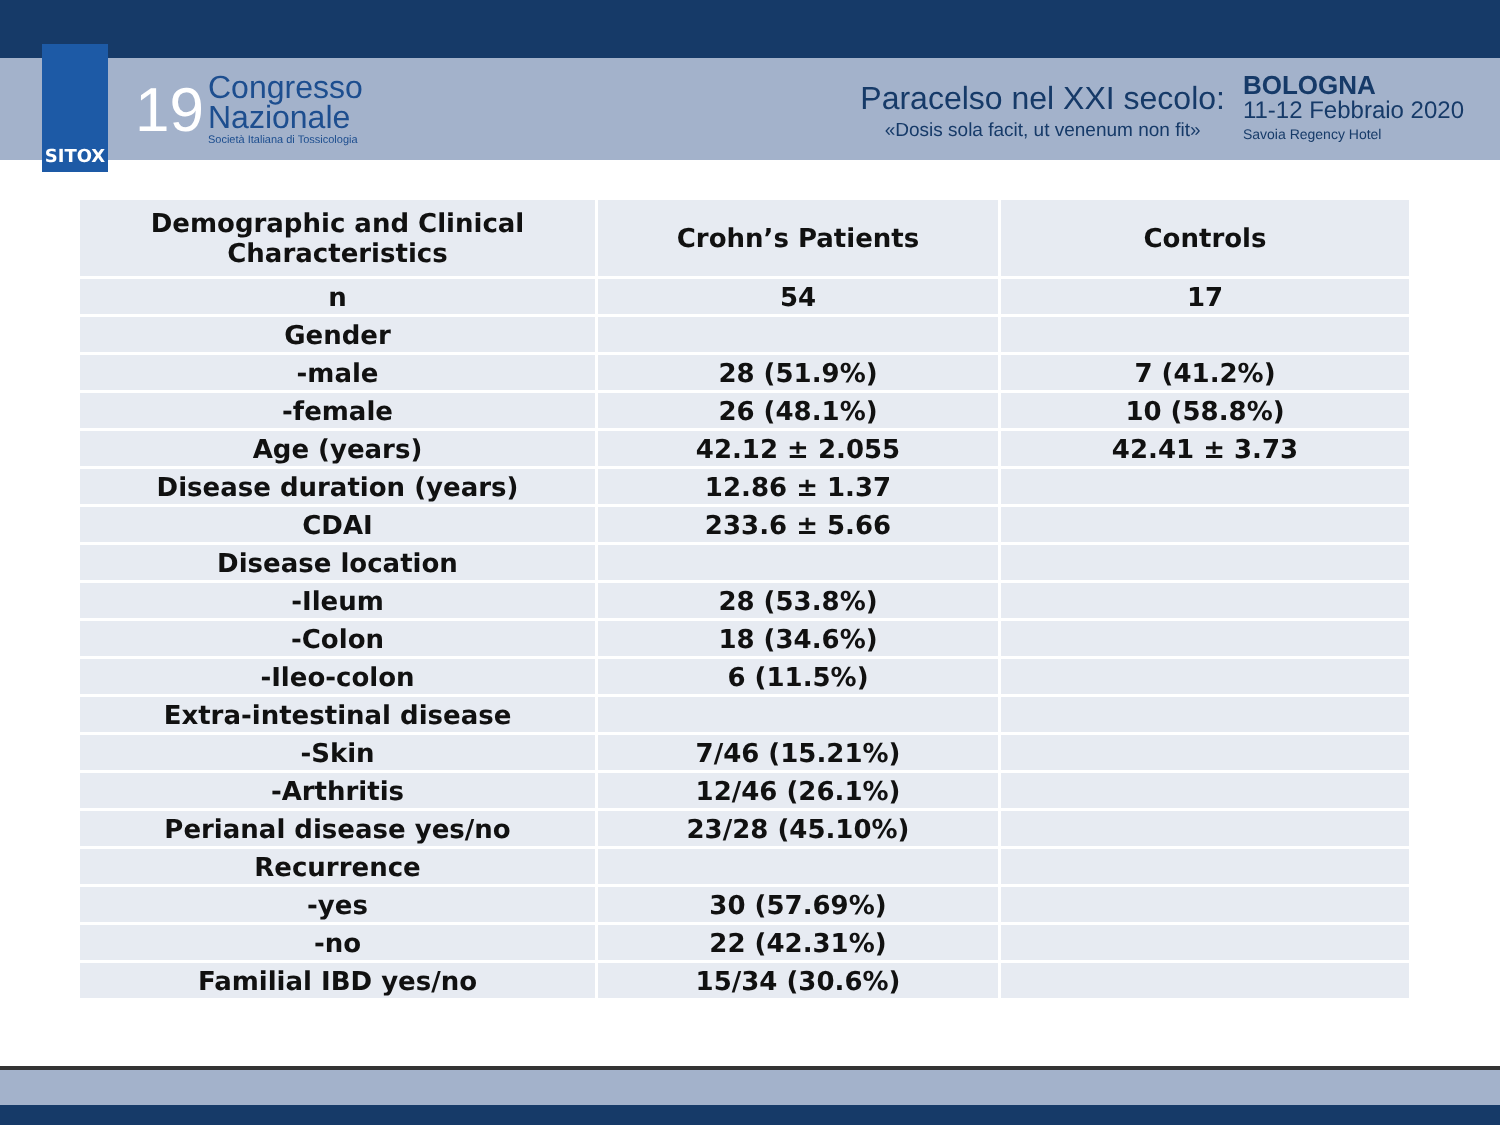SITOX
19
Congresso
Nazionale
Società Italiana di Tossicologia
Paracelso nel XXI secolo:
«Dosis sola facit, ut venenum non fit»
BOLOGNA
11-12 Febbraio 2020
Savoia Regency Hotel
| Demographic and Clinical Characteristics | Crohn’s Patients | Controls |
| --- | --- | --- |
| n | 54 | 17 |
| Gender | | |
| -male | 28 (51.9%) | 7 (41.2%) |
| -female | 26 (48.1%) | 10 (58.8%) |
| Age (years) | 42.12 ± 2.055 | 42.41 ± 3.73 |
| Disease duration (years) | 12.86 ± 1.37 | |
| CDAI | 233.6 ± 5.66 | |
| Disease location | | |
| -Ileum | 28 (53.8%) | |
| -Colon | 18 (34.6%) | |
| -Ileo-colon | 6 (11.5%) | |
| Extra-intestinal disease | | |
| -Skin | 7/46 (15.21%) | |
| -Arthritis | 12/46 (26.1%) | |
| Perianal disease yes/no | 23/28 (45.10%) | |
| Recurrence | | |
| -yes | 30 (57.69%) | |
| -no | 22 (42.31%) | |
| Familial IBD yes/no | 15/34 (30.6%) | |